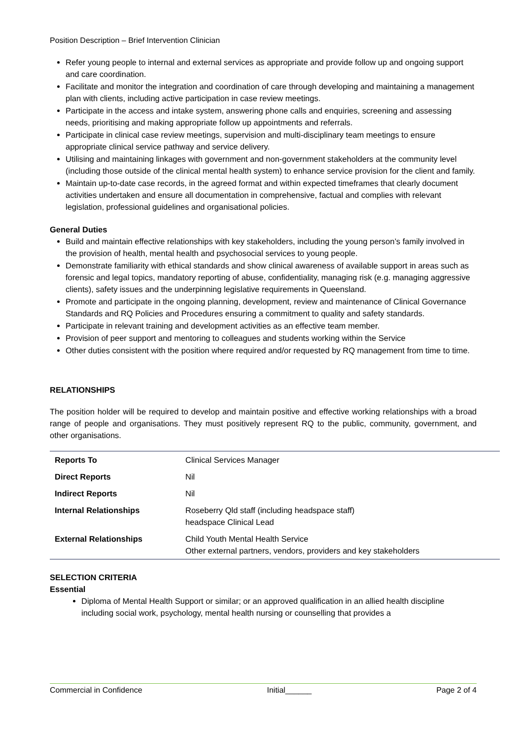Position Description – Brief Intervention Clinician
Refer young people to internal and external services as appropriate and provide follow up and ongoing support and care coordination.
Facilitate and monitor the integration and coordination of care through developing and maintaining a management plan with clients, including active participation in case review meetings.
Participate in the access and intake system, answering phone calls and enquiries, screening and assessing needs, prioritising and making appropriate follow up appointments and referrals.
Participate in clinical case review meetings, supervision and multi-disciplinary team meetings to ensure appropriate clinical service pathway and service delivery.
Utilising and maintaining linkages with government and non-government stakeholders at the community level (including those outside of the clinical mental health system) to enhance service provision for the client and family.
Maintain up-to-date case records, in the agreed format and within expected timeframes that clearly document activities undertaken and ensure all documentation in comprehensive, factual and complies with relevant legislation, professional guidelines and organisational policies.
General Duties
Build and maintain effective relationships with key stakeholders, including the young person’s family involved in the provision of health, mental health and psychosocial services to young people.
Demonstrate familiarity with ethical standards and show clinical awareness of available support in areas such as forensic and legal topics, mandatory reporting of abuse, confidentiality, managing risk (e.g. managing aggressive clients), safety issues and the underpinning legislative requirements in Queensland.
Promote and participate in the ongoing planning, development, review and maintenance of Clinical Governance Standards and RQ Policies and Procedures ensuring a commitment to quality and safety standards.
Participate in relevant training and development activities as an effective team member.
Provision of peer support and mentoring to colleagues and students working within the Service
Other duties consistent with the position where required and/or requested by RQ management from time to time.
RELATIONSHIPS
The position holder will be required to develop and maintain positive and effective working relationships with a broad range of people and organisations. They must positively represent RQ to the public, community, government, and other organisations.
| Reports To | Clinical Services Manager |
| Direct Reports | Nil |
| Indirect Reports | Nil |
| Internal Relationships | Roseberry Qld staff (including headspace staff) headspace Clinical Lead |
| External Relationships | Child Youth Mental Health Service Other external partners, vendors, providers and key stakeholders |
SELECTION CRITERIA
Essential
Diploma of Mental Health Support or similar; or an approved qualification in an allied health discipline including social work, psychology, mental health nursing or counselling that provides a
Commercial in Confidence Initial______ Page 2 of 4